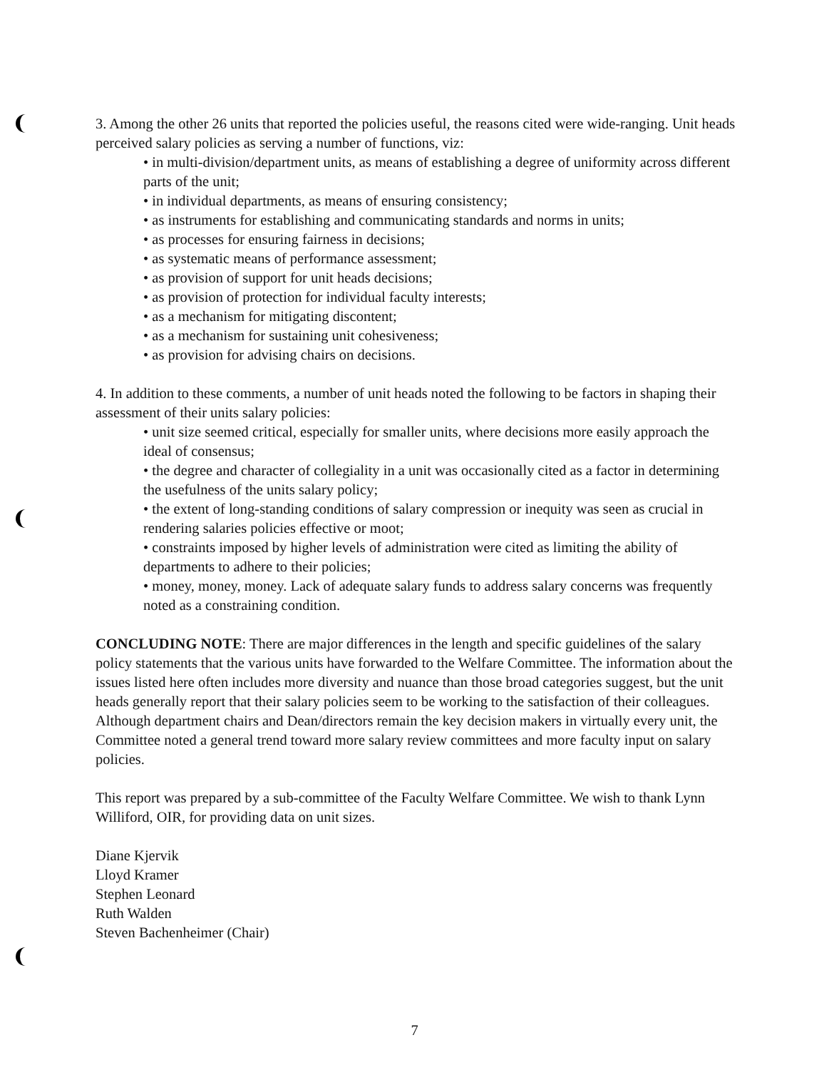3. Among the other 26 units that reported the policies useful, the reasons cited were wide-ranging. Unit heads perceived salary policies as serving a number of functions, viz:
• in multi-division/department units, as means of establishing a degree of uniformity across different parts of the unit;
• in individual departments, as means of ensuring consistency;
• as instruments for establishing and communicating standards and norms in units;
• as processes for ensuring fairness in decisions;
• as systematic means of performance assessment;
• as provision of support for unit heads decisions;
• as provision of protection for individual faculty interests;
• as a mechanism for mitigating discontent;
• as a mechanism for sustaining unit cohesiveness;
• as provision for advising chairs on decisions.
4. In addition to these comments, a number of unit heads noted the following to be factors in shaping their assessment of their units salary policies:
• unit size seemed critical, especially for smaller units, where decisions more easily approach the ideal of consensus;
• the degree and character of collegiality in a unit was occasionally cited as a factor in determining the usefulness of the units salary policy;
• the extent of long-standing conditions of salary compression or inequity was seen as crucial in rendering salaries policies effective or moot;
• constraints imposed by higher levels of administration were cited as limiting the ability of departments to adhere to their policies;
• money, money, money. Lack of adequate salary funds to address salary concerns was frequently noted as a constraining condition.
CONCLUDING NOTE: There are major differences in the length and specific guidelines of the salary policy statements that the various units have forwarded to the Welfare Committee. The information about the issues listed here often includes more diversity and nuance than those broad categories suggest, but the unit heads generally report that their salary policies seem to be working to the satisfaction of their colleagues. Although department chairs and Dean/directors remain the key decision makers in virtually every unit, the Committee noted a general trend toward more salary review committees and more faculty input on salary policies.
This report was prepared by a sub-committee of the Faculty Welfare Committee. We wish to thank Lynn Williford, OIR, for providing data on unit sizes.
Diane Kjervik
Lloyd Kramer
Stephen Leonard
Ruth Walden
Steven Bachenheimer (Chair)
7